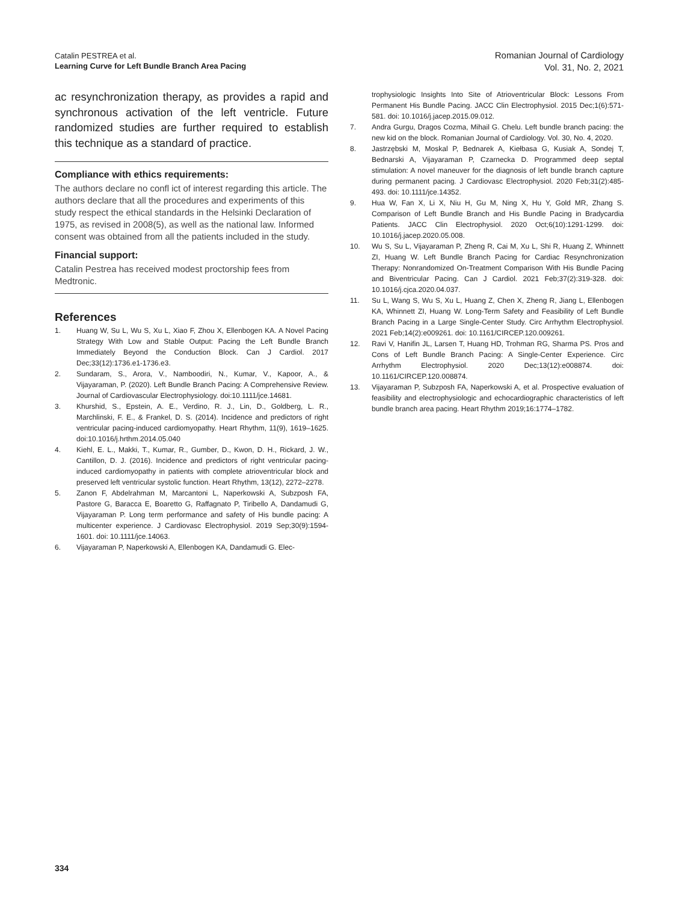Catalin PESTREA et al.
Learning Curve for Left Bundle Branch Area Pacing
Romanian Journal of Cardiology
Vol. 31, No. 2, 2021
ac resynchronization therapy, as provides a rapid and synchronous activation of the left ventricle. Future randomized studies are further required to establish this technique as a standard of practice.
Compliance with ethics requirements:
The authors declare no confl ict of interest regarding this article. The authors declare that all the procedures and experiments of this study respect the ethical standards in the Helsinki Declaration of 1975, as revised in 2008(5), as well as the national law. Informed consent was obtained from all the patients included in the study.
Financial support:
Catalin Pestrea has received modest proctorship fees from Medtronic.
References
1. Huang W, Su L, Wu S, Xu L, Xiao F, Zhou X, Ellenbogen KA. A Novel Pacing Strategy With Low and Stable Output: Pacing the Left Bundle Branch Immediately Beyond the Conduction Block. Can J Cardiol. 2017 Dec;33(12):1736.e1-1736.e3.
2. Sundaram, S., Arora, V., Namboodiri, N., Kumar, V., Kapoor, A., & Vijayaraman, P. (2020). Left Bundle Branch Pacing: A Comprehensive Review. Journal of Cardiovascular Electrophysiology. doi:10.1111/jce.14681.
3. Khurshid, S., Epstein, A. E., Verdino, R. J., Lin, D., Goldberg, L. R., Marchlinski, F. E., & Frankel, D. S. (2014). Incidence and predictors of right ventricular pacing-induced cardiomyopathy. Heart Rhythm, 11(9), 1619–1625. doi:10.1016/j.hrthm.2014.05.040
4. Kiehl, E. L., Makki, T., Kumar, R., Gumber, D., Kwon, D. H., Rickard, J. W., Cantillon, D. J. (2016). Incidence and predictors of right ventricular pacing-induced cardiomyopathy in patients with complete atrioventricular block and preserved left ventricular systolic function. Heart Rhythm, 13(12), 2272–2278.
5. Zanon F, Abdelrahman M, Marcantoni L, Naperkowski A, Subzposh FA, Pastore G, Baracca E, Boaretto G, Raffagnato P, Tiribello A, Dandamudi G, Vijayaraman P. Long term performance and safety of His bundle pacing: A multicenter experience. J Cardiovasc Electrophysiol. 2019 Sep;30(9):1594-1601. doi: 10.1111/jce.14063.
6. Vijayaraman P, Naperkowski A, Ellenbogen KA, Dandamudi G. Elec-
trophysiologic Insights Into Site of Atrioventricular Block: Lessons From Permanent His Bundle Pacing. JACC Clin Electrophysiol. 2015 Dec;1(6):571-581. doi: 10.1016/j.jacep.2015.09.012.
7. Andra Gurgu, Dragos Cozma, Mihail G. Chelu. Left bundle branch pacing: the new kid on the block. Romanian Journal of Cardiology. Vol. 30, No. 4, 2020.
8. Jastrzębski M, Moskal P, Bednarek A, Kiełbasa G, Kusiak A, Sondej T, Bednarski A, Vijayaraman P, Czarnecka D. Programmed deep septal stimulation: A novel maneuver for the diagnosis of left bundle branch capture during permanent pacing. J Cardiovasc Electrophysiol. 2020 Feb;31(2):485-493. doi: 10.1111/jce.14352.
9. Hua W, Fan X, Li X, Niu H, Gu M, Ning X, Hu Y, Gold MR, Zhang S. Comparison of Left Bundle Branch and His Bundle Pacing in Bradycardia Patients. JACC Clin Electrophysiol. 2020 Oct;6(10):1291-1299. doi: 10.1016/j.jacep.2020.05.008.
10. Wu S, Su L, Vijayaraman P, Zheng R, Cai M, Xu L, Shi R, Huang Z, Whinnett ZI, Huang W. Left Bundle Branch Pacing for Cardiac Resynchronization Therapy: Nonrandomized On-Treatment Comparison With His Bundle Pacing and Biventricular Pacing. Can J Cardiol. 2021 Feb;37(2):319-328. doi: 10.1016/j.cjca.2020.04.037.
11. Su L, Wang S, Wu S, Xu L, Huang Z, Chen X, Zheng R, Jiang L, Ellenbogen KA, Whinnett ZI, Huang W. Long-Term Safety and Feasibility of Left Bundle Branch Pacing in a Large Single-Center Study. Circ Arrhythm Electrophysiol. 2021 Feb;14(2):e009261. doi: 10.1161/CIRCEP.120.009261.
12. Ravi V, Hanifin JL, Larsen T, Huang HD, Trohman RG, Sharma PS. Pros and Cons of Left Bundle Branch Pacing: A Single-Center Experience. Circ Arrhythm Electrophysiol. 2020 Dec;13(12):e008874. doi: 10.1161/CIRCEP.120.008874.
13. Vijayaraman P, Subzposh FA, Naperkowski A, et al. Prospective evaluation of feasibility and electrophysiologic and echocardiographic characteristics of left bundle branch area pacing. Heart Rhythm 2019;16:1774–1782.
334